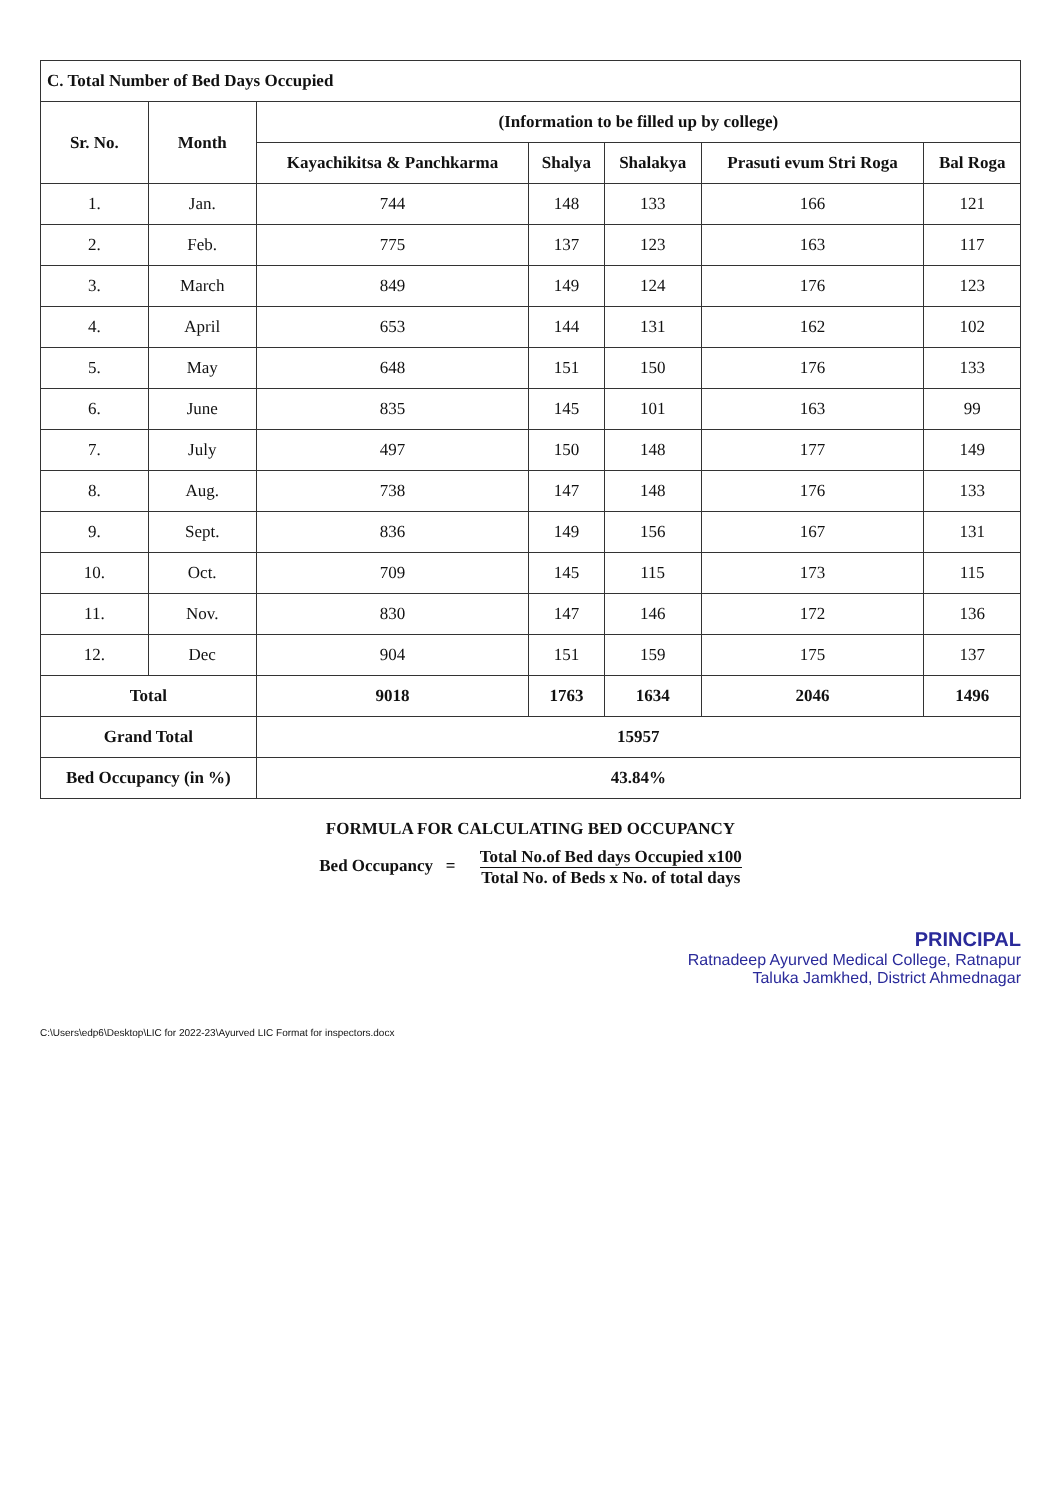| C. Total Number of Bed Days Occupied | | | | | | |
| Sr. No. | Month | (Information to be filled up by college) | | | | |
| | | Kayachikitsa & Panchkarma | Shalya | Shalakya | Prasuti evum Stri Roga | Bal Roga |
| 1. | Jan. | 744 | 148 | 133 | 166 | 121 |
| 2. | Feb. | 775 | 137 | 123 | 163 | 117 |
| 3. | March | 849 | 149 | 124 | 176 | 123 |
| 4. | April | 653 | 144 | 131 | 162 | 102 |
| 5. | May | 648 | 151 | 150 | 176 | 133 |
| 6. | June | 835 | 145 | 101 | 163 | 99 |
| 7. | July | 497 | 150 | 148 | 177 | 149 |
| 8. | Aug. | 738 | 147 | 148 | 176 | 133 |
| 9. | Sept. | 836 | 149 | 156 | 167 | 131 |
| 10. | Oct. | 709 | 145 | 115 | 173 | 115 |
| 11. | Nov. | 830 | 147 | 146 | 172 | 136 |
| 12. | Dec | 904 | 151 | 159 | 175 | 137 |
| Total | | 9018 | 1763 | 1634 | 2046 | 1496 |
| Grand Total | | 15957 | | | | |
| Bed Occupancy (in %) | | 43.84% | | | | |
FORMULA FOR CALCULATING BED OCCUPANCY
Bed Occupancy = Total No.of Bed days Occupied x100 Total No. of Beds x No. of total days
PRINCIPAL
Ratnadeep Ayurved Medical College, Ratnapur
Taluka Jamkhed, District Ahmednagar
C:\Users\edp6\Desktop\LIC for 2022-23\Ayurved LIC Format for inspectors.docx